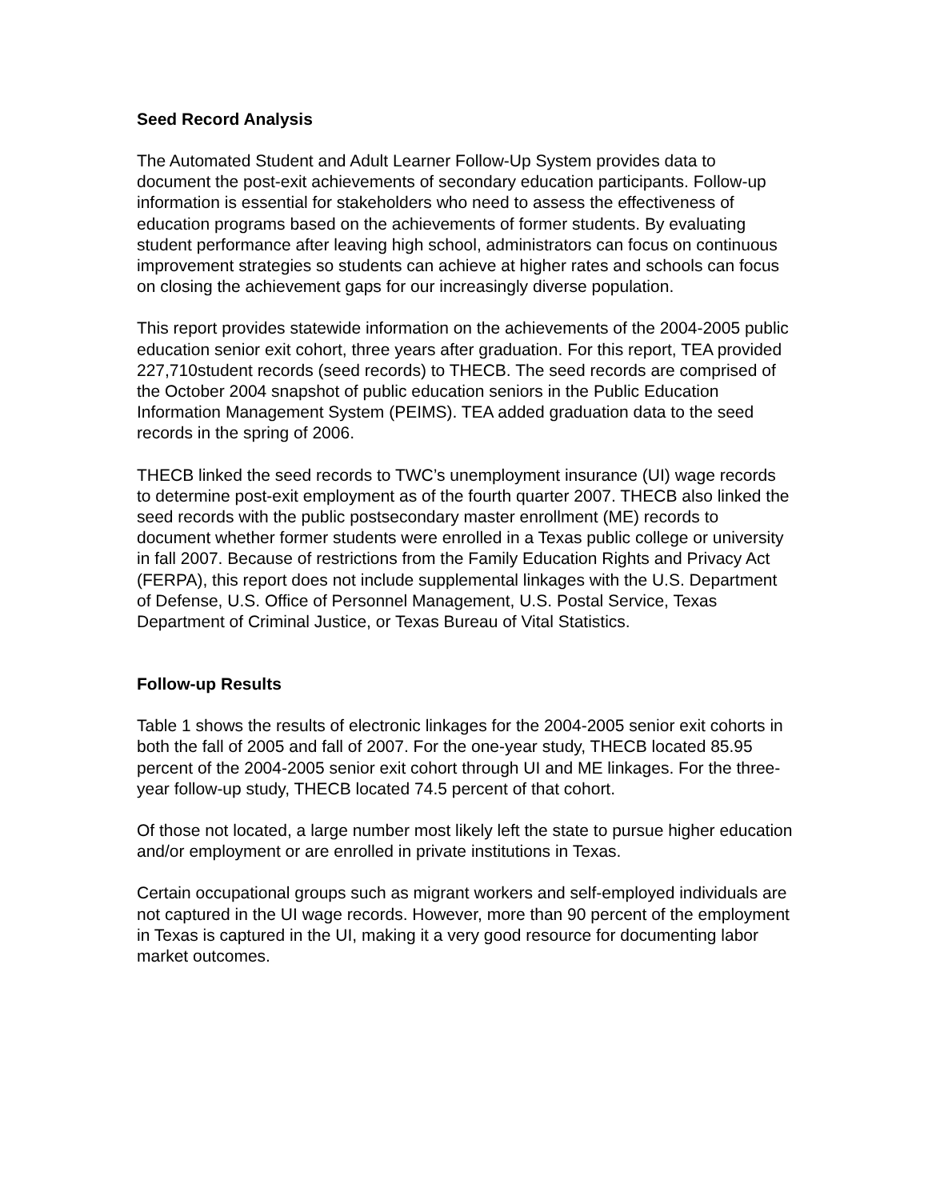Seed Record Analysis
The Automated Student and Adult Learner Follow-Up System provides data to document the post-exit achievements of secondary education participants. Follow-up information is essential for stakeholders who need to assess the effectiveness of education programs based on the achievements of former students. By evaluating student performance after leaving high school, administrators can focus on continuous improvement strategies so students can achieve at higher rates and schools can focus on closing the achievement gaps for our increasingly diverse population.
This report provides statewide information on the achievements of the 2004-2005 public education senior exit cohort, three years after graduation. For this report, TEA provided 227,710student records (seed records) to THECB. The seed records are comprised of the October 2004 snapshot of public education seniors in the Public Education Information Management System (PEIMS). TEA added graduation data to the seed records in the spring of 2006.
THECB linked the seed records to TWC’s unemployment insurance (UI) wage records to determine post-exit employment as of the fourth quarter 2007. THECB also linked the seed records with the public postsecondary master enrollment (ME) records to document whether former students were enrolled in a Texas public college or university in fall 2007. Because of restrictions from the Family Education Rights and Privacy Act (FERPA), this report does not include supplemental linkages with the U.S. Department of Defense, U.S. Office of Personnel Management, U.S. Postal Service, Texas Department of Criminal Justice, or Texas Bureau of Vital Statistics.
Follow-up Results
Table 1 shows the results of electronic linkages for the 2004-2005 senior exit cohorts in both the fall of 2005 and fall of 2007. For the one-year study, THECB located 85.95 percent of the 2004-2005 senior exit cohort through UI and ME linkages. For the three-year follow-up study, THECB located 74.5 percent of that cohort.
Of those not located, a large number most likely left the state to pursue higher education and/or employment or are enrolled in private institutions in Texas.
Certain occupational groups such as migrant workers and self-employed individuals are not captured in the UI wage records. However, more than 90 percent of the employment in Texas is captured in the UI, making it a very good resource for documenting labor market outcomes.